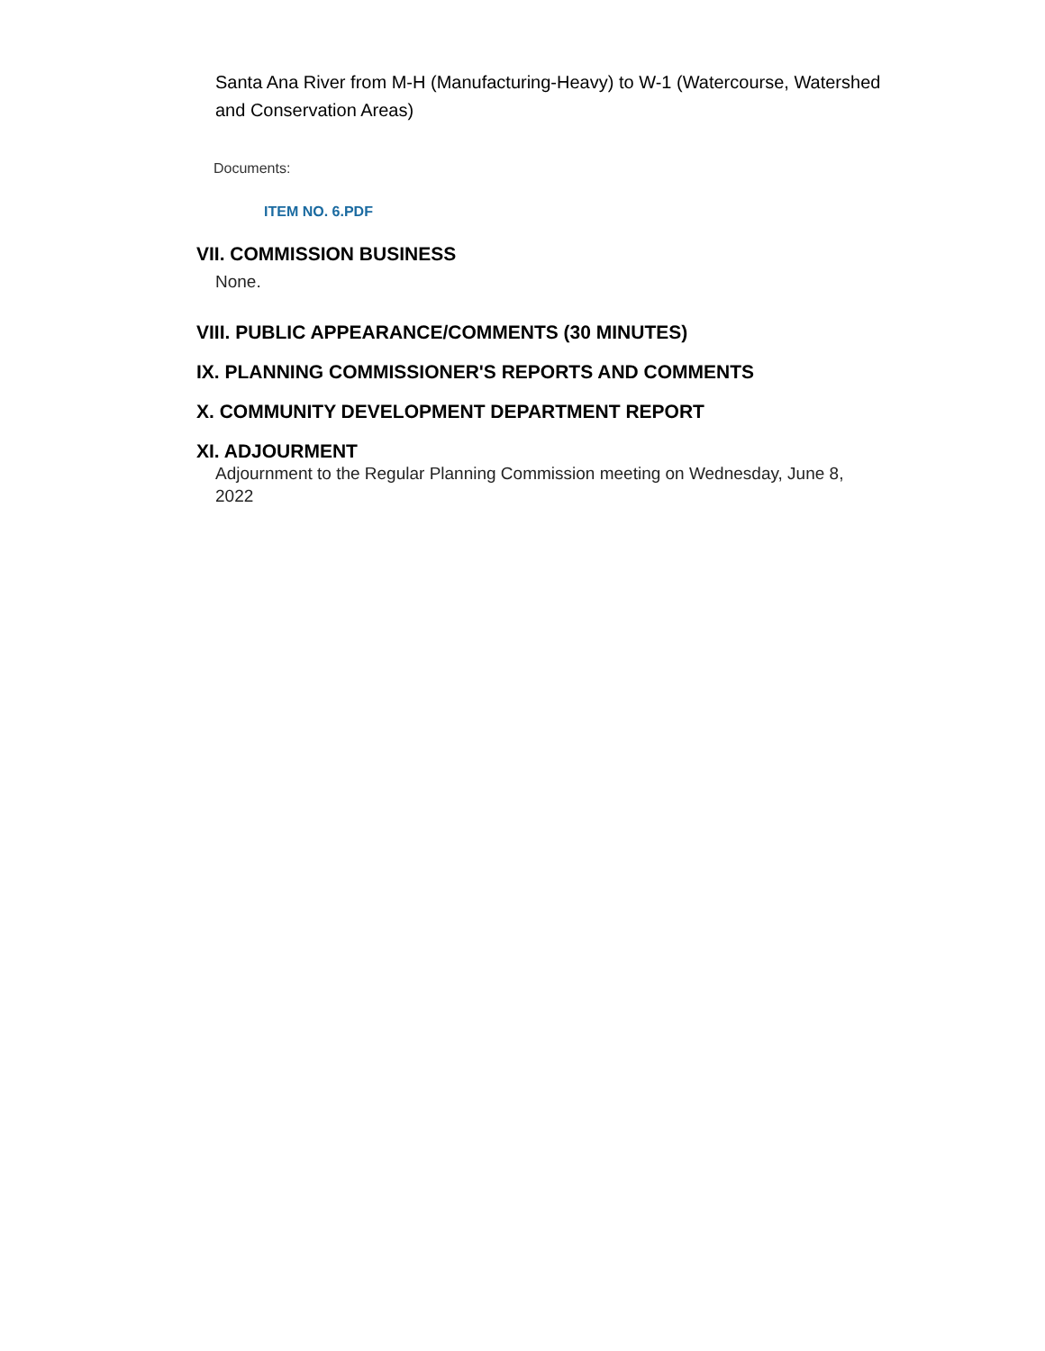Santa Ana River from M-H (Manufacturing-Heavy) to W-1 (Watercourse, Watershed and Conservation Areas)
Documents:
ITEM NO. 6.PDF
VII. COMMISSION BUSINESS
None.
VIII. PUBLIC APPEARANCE/COMMENTS (30 MINUTES)
IX. PLANNING COMMISSIONER'S REPORTS AND COMMENTS
X. COMMUNITY DEVELOPMENT DEPARTMENT REPORT
XI. ADJOURMENT
Adjournment to the Regular Planning Commission meeting on Wednesday, June 8, 2022